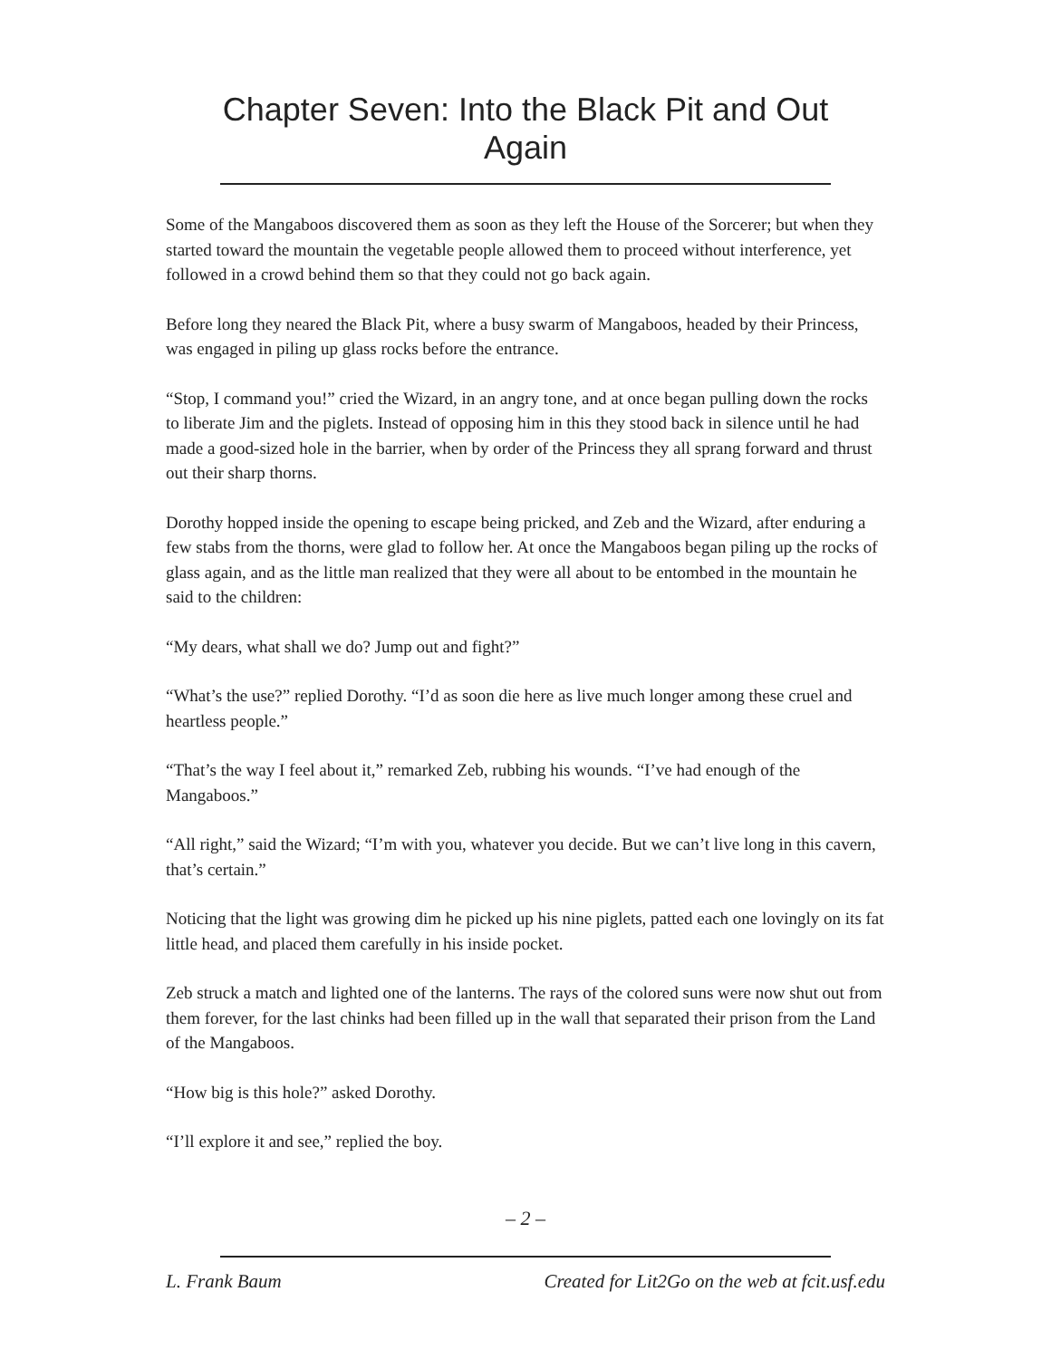Chapter Seven: Into the Black Pit and Out Again
Some of the Mangaboos discovered them as soon as they left the House of the Sorcerer; but when they started toward the mountain the vegetable people allowed them to proceed without interference, yet followed in a crowd behind them so that they could not go back again.
Before long they neared the Black Pit, where a busy swarm of Mangaboos, headed by their Princess, was engaged in piling up glass rocks before the entrance.
“Stop, I command you!” cried the Wizard, in an angry tone, and at once began pulling down the rocks to liberate Jim and the piglets. Instead of opposing him in this they stood back in silence until he had made a good-sized hole in the barrier, when by order of the Princess they all sprang forward and thrust out their sharp thorns.
Dorothy hopped inside the opening to escape being pricked, and Zeb and the Wizard, after enduring a few stabs from the thorns, were glad to follow her. At once the Mangaboos began piling up the rocks of glass again, and as the little man realized that they were all about to be entombed in the mountain he said to the children:
“My dears, what shall we do? Jump out and fight?”
“What’s the use?” replied Dorothy. “I’d as soon die here as live much longer among these cruel and heartless people.”
“That’s the way I feel about it,” remarked Zeb, rubbing his wounds. “I’ve had enough of the Mangaboos.”
“All right,” said the Wizard; “I’m with you, whatever you decide. But we can’t live long in this cavern, that’s certain.”
Noticing that the light was growing dim he picked up his nine piglets, patted each one lovingly on its fat little head, and placed them carefully in his inside pocket.
Zeb struck a match and lighted one of the lanterns. The rays of the colored suns were now shut out from them forever, for the last chinks had been filled up in the wall that separated their prison from the Land of the Mangaboos.
“How big is this hole?” asked Dorothy.
“I’ll explore it and see,” replied the boy.
– 2 –
L. Frank Baum Created for Lit2Go on the web at fcit.usf.edu